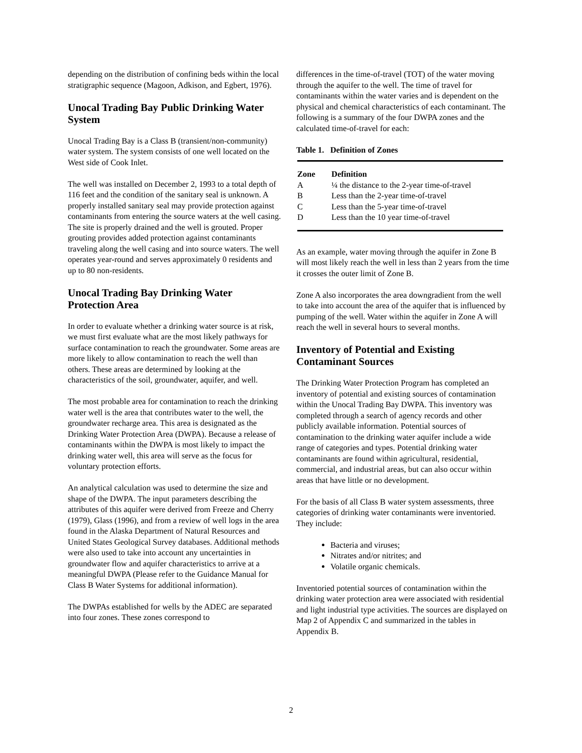depending on the distribution of confining beds within the local stratigraphic sequence (Magoon, Adkison, and Egbert, 1976).
Unocal Trading Bay Public Drinking Water System
Unocal Trading Bay is a Class B (transient/non-community) water system. The system consists of one well located on the West side of Cook Inlet.
The well was installed on December 2, 1993 to a total depth of 116 feet and the condition of the sanitary seal is unknown. A properly installed sanitary seal may provide protection against contaminants from entering the source waters at the well casing. The site is properly drained and the well is grouted. Proper grouting provides added protection against contaminants traveling along the well casing and into source waters. The well operates year-round and serves approximately 0 residents and up to 80 non-residents.
Unocal Trading Bay Drinking Water Protection Area
In order to evaluate whether a drinking water source is at risk, we must first evaluate what are the most likely pathways for surface contamination to reach the groundwater. Some areas are more likely to allow contamination to reach the well than others. These areas are determined by looking at the characteristics of the soil, groundwater, aquifer, and well.
The most probable area for contamination to reach the drinking water well is the area that contributes water to the well, the groundwater recharge area. This area is designated as the Drinking Water Protection Area (DWPA). Because a release of contaminants within the DWPA is most likely to impact the drinking water well, this area will serve as the focus for voluntary protection efforts.
An analytical calculation was used to determine the size and shape of the DWPA. The input parameters describing the attributes of this aquifer were derived from Freeze and Cherry (1979), Glass (1996), and from a review of well logs in the area found in the Alaska Department of Natural Resources and United States Geological Survey databases. Additional methods were also used to take into account any uncertainties in groundwater flow and aquifer characteristics to arrive at a meaningful DWPA (Please refer to the Guidance Manual for Class B Water Systems for additional information).
The DWPAs established for wells by the ADEC are separated into four zones. These zones correspond to
differences in the time-of-travel (TOT) of the water moving through the aquifer to the well. The time of travel for contaminants within the water varies and is dependent on the physical and chemical characteristics of each contaminant. The following is a summary of the four DWPA zones and the calculated time-of-travel for each:
Table 1. Definition of Zones
| Zone | Definition |
| --- | --- |
| A | ¼ the distance to the 2-year time-of-travel |
| B | Less than the 2-year time-of-travel |
| C | Less than the 5-year time-of-travel |
| D | Less than the 10 year time-of-travel |
As an example, water moving through the aquifer in Zone B will most likely reach the well in less than 2 years from the time it crosses the outer limit of Zone B.
Zone A also incorporates the area downgradient from the well to take into account the area of the aquifer that is influenced by pumping of the well. Water within the aquifer in Zone A will reach the well in several hours to several months.
Inventory of Potential and Existing Contaminant Sources
The Drinking Water Protection Program has completed an inventory of potential and existing sources of contamination within the Unocal Trading Bay DWPA. This inventory was completed through a search of agency records and other publicly available information. Potential sources of contamination to the drinking water aquifer include a wide range of categories and types. Potential drinking water contaminants are found within agricultural, residential, commercial, and industrial areas, but can also occur within areas that have little or no development.
For the basis of all Class B water system assessments, three categories of drinking water contaminants were inventoried. They include:
Bacteria and viruses;
Nitrates and/or nitrites; and
Volatile organic chemicals.
Inventoried potential sources of contamination within the drinking water protection area were associated with residential and light industrial type activities. The sources are displayed on Map 2 of Appendix C and summarized in the tables in Appendix B.
2